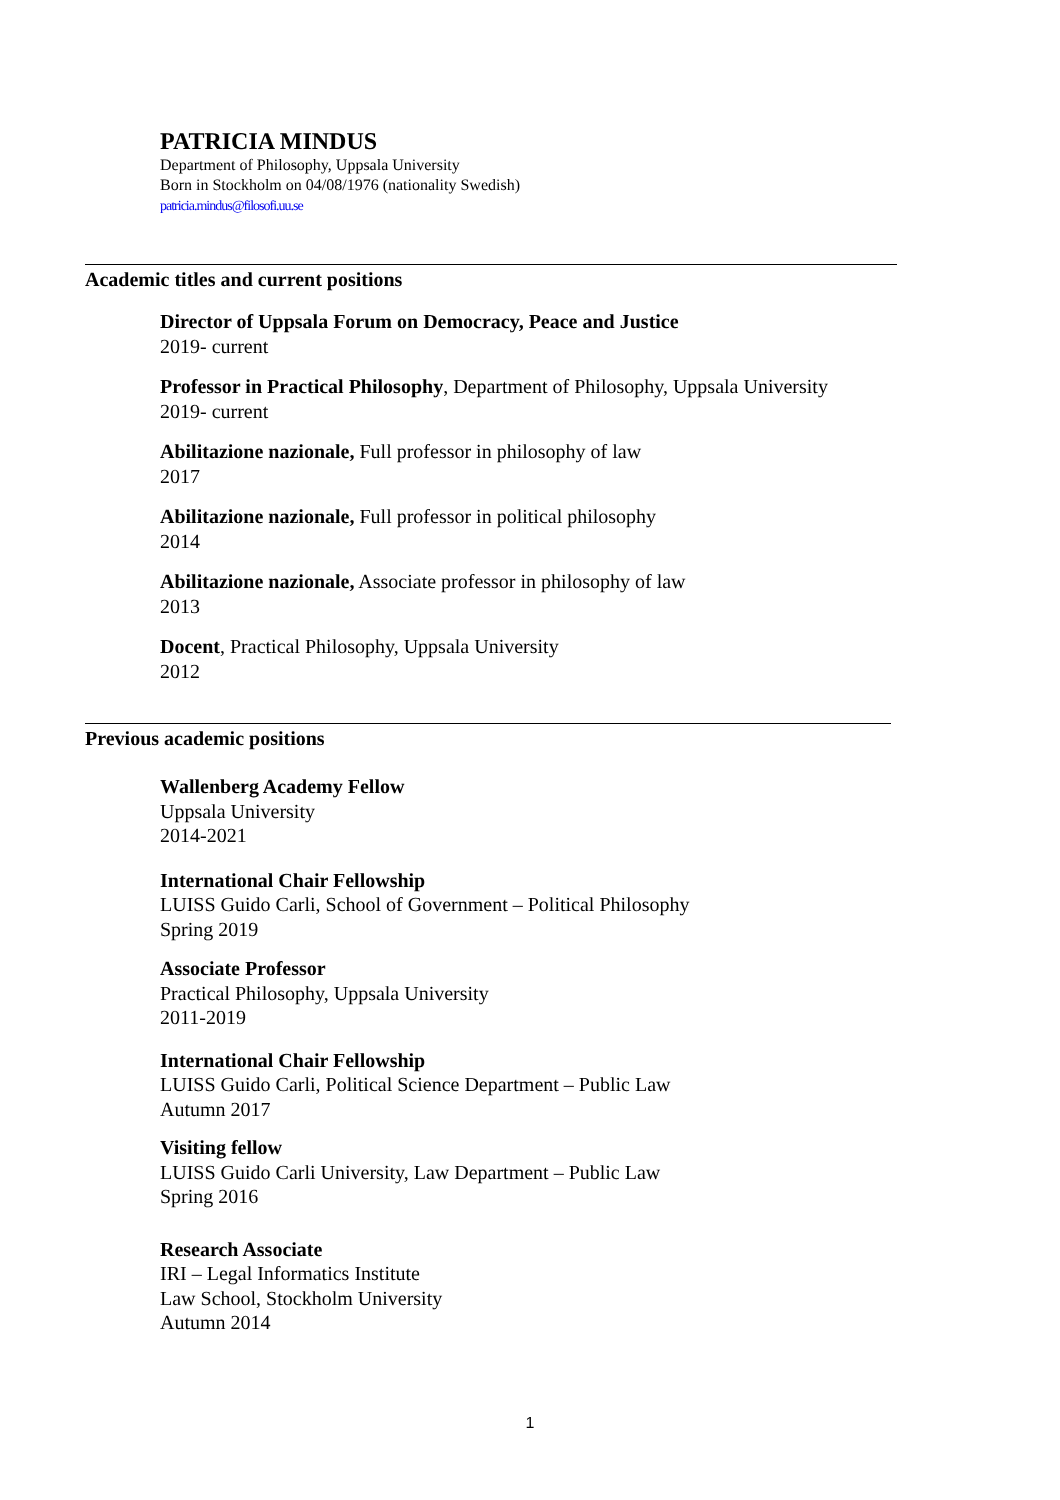PATRICIA MINDUS
Department of Philosophy, Uppsala University
Born in Stockholm on 04/08/1976 (nationality Swedish)
patricia.mindus@filosofi.uu.se
Academic titles and current positions
Director of Uppsala Forum on Democracy, Peace and Justice
2019- current
Professor in Practical Philosophy, Department of Philosophy, Uppsala University
2019- current
Abilitazione nazionale, Full professor in philosophy of law
2017
Abilitazione nazionale, Full professor in political philosophy
2014
Abilitazione nazionale, Associate professor in philosophy of law
2013
Docent, Practical Philosophy, Uppsala University
2012
Previous academic positions
Wallenberg Academy Fellow
Uppsala University
2014-2021
International Chair Fellowship
LUISS Guido Carli, School of Government – Political Philosophy
Spring 2019
Associate Professor
Practical Philosophy, Uppsala University
2011-2019
International Chair Fellowship
LUISS Guido Carli, Political Science Department – Public Law
Autumn 2017
Visiting fellow
LUISS Guido Carli University, Law Department – Public Law
Spring 2016
Research Associate
IRI – Legal Informatics Institute
Law School, Stockholm University
Autumn 2014
1